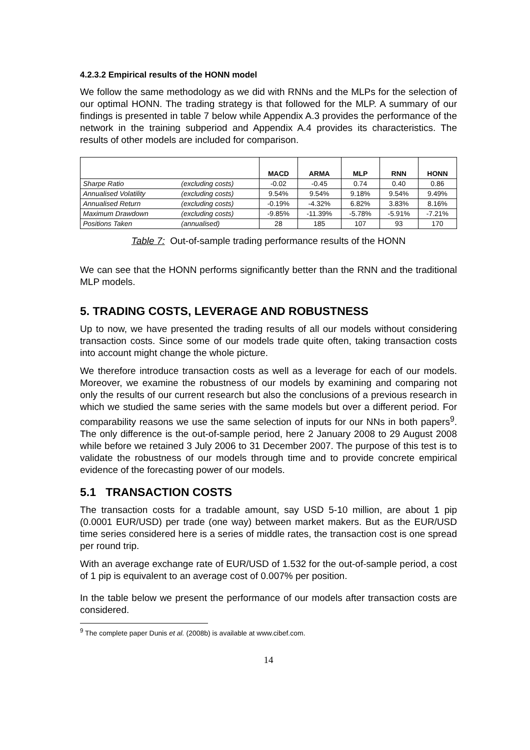4.2.3.2 Empirical results of the HONN model
We follow the same methodology as we did with RNNs and the MLPs for the selection of our optimal HONN. The trading strategy is that followed for the MLP. A summary of our findings is presented in table 7 below while Appendix A.3 provides the performance of the network in the training subperiod and Appendix A.4 provides its characteristics. The results of other models are included for comparison.
| | | MACD | ARMA | MLP | RNN | HONN |
| --- | --- | --- | --- | --- | --- | --- |
| Sharpe Ratio | (excluding costs) | -0.02 | -0.45 | 0.74 | 0.40 | 0.86 |
| Annualised Volatility | (excluding costs) | 9.54% | 9.54% | 9.18% | 9.54% | 9.49% |
| Annualised Return | (excluding costs) | -0.19% | -4.32% | 6.82% | 3.83% | 8.16% |
| Maximum Drawdown | (excluding costs) | -9.85% | -11.39% | -5.78% | -5.91% | -7.21% |
| Positions Taken | (annualised) | 28 | 185 | 107 | 93 | 170 |
Table 7: Out-of-sample trading performance results of the HONN
We can see that the HONN performs significantly better than the RNN and the traditional MLP models.
5. TRADING COSTS, LEVERAGE AND ROBUSTNESS
Up to now, we have presented the trading results of all our models without considering transaction costs. Since some of our models trade quite often, taking transaction costs into account might change the whole picture.
We therefore introduce transaction costs as well as a leverage for each of our models. Moreover, we examine the robustness of our models by examining and comparing not only the results of our current research but also the conclusions of a previous research in which we studied the same series with the same models but over a different period. For comparability reasons we use the same selection of inputs for our NNs in both papers<sup>9</sup>. The only difference is the out-of-sample period, here 2 January 2008 to 29 August 2008 while before we retained 3 July 2006 to 31 December 2007. The purpose of this test is to validate the robustness of our models through time and to provide concrete empirical evidence of the forecasting power of our models.
5.1 TRANSACTION COSTS
The transaction costs for a tradable amount, say USD 5-10 million, are about 1 pip (0.0001 EUR/USD) per trade (one way) between market makers. But as the EUR/USD time series considered here is a series of middle rates, the transaction cost is one spread per round trip.
With an average exchange rate of EUR/USD of 1.532 for the out-of-sample period, a cost of 1 pip is equivalent to an average cost of 0.007% per position.
In the table below we present the performance of our models after transaction costs are considered.
<sup>9</sup> The complete paper Dunis et al. (2008b) is available at www.cibef.com.
14